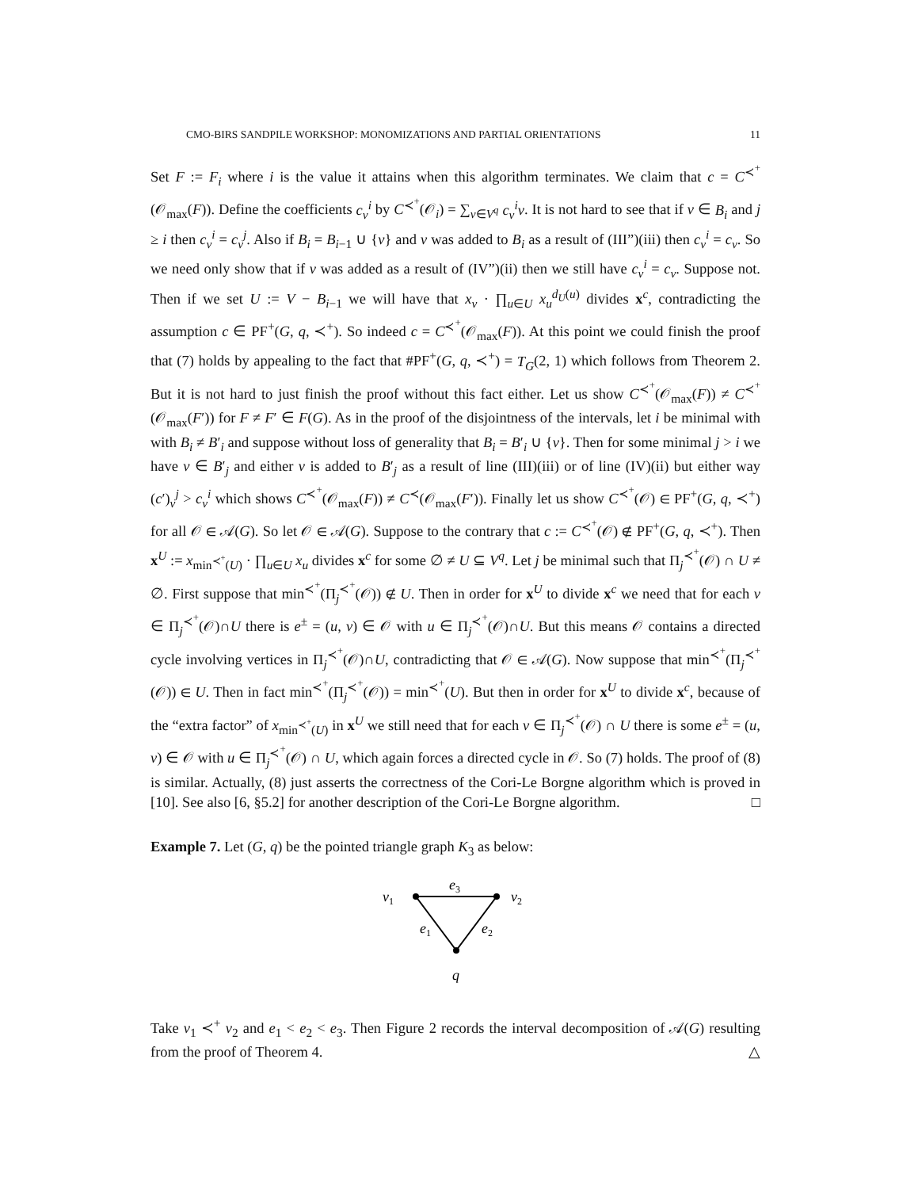CMO-BIRS SANDPILE WORKSHOP: MONOMIZATIONS AND PARTIAL ORIENTATIONS 11
Set F := F<sub>i</sub> where i is the value it attains when this algorithm terminates. We claim that c = C<sup>≺<sup>+</sup></sup>(𝒪<sub>max</sub>(F)). Define the coefficients c<sub>v</sub><sup>i</sup> by C<sup>≺<sup>+</sup></sup>(𝒪<sub>i</sub>) = ∑<sub>v∈V<sup>q</sup></sub> c<sub>v</sub><sup>i</sup>v. It is not hard to see that if v ∈ B<sub>i</sub> and j ≥ i then c<sub>v</sub><sup>i</sup> = c<sub>v</sub><sup>j</sup>. Also if B<sub>i</sub> = B<sub>i−1</sub> ∪ {v} and v was added to B<sub>i</sub> as a result of (III”)(iii) then c<sub>v</sub><sup>i</sup> = c<sub>v</sub>. So we need only show that if v was added as a result of (IV”)(ii) then we still have c<sub>v</sub><sup>i</sup> = c<sub>v</sub>. Suppose not. Then if we set U := V − B<sub>i−1</sub> we will have that x<sub>v</sub> · ∏<sub>u∈U</sub> x<sub>u</sub><sup>d<sub>U</sub>(u)</sup> divides x<sup>c</sup>, contradicting the assumption c ∈ PF<sup>+</sup>(G, q, ≺<sup>+</sup>). So indeed c = C<sup>≺<sup>+</sup></sup>(𝒪<sub>max</sub>(F)). At this point we could finish the proof that (7) holds by appealing to the fact that #PF<sup>+</sup>(G, q, ≺<sup>+</sup>) = T<sub>G</sub>(2, 1) which follows from Theorem 2. But it is not hard to just finish the proof without this fact either. Let us show C<sup>≺<sup>+</sup></sup>(𝒪<sub>max</sub>(F)) ≠ C<sup>≺<sup>+</sup></sup>(𝒪<sub>max</sub>(F′)) for F ≠ F′ ∈ F(G). As in the proof of the disjointness of the intervals, let i be minimal with with B<sub>i</sub> ≠ B′<sub>i</sub> and suppose without loss of generality that B<sub>i</sub> = B′<sub>i</sub> ∪ {v}. Then for some minimal j > i we have v ∈ B′<sub>j</sub> and either v is added to B′<sub>j</sub> as a result of line (III)(iii) or of line (IV)(ii) but either way (c′)<sub>v</sub><sup>j</sup> > c<sub>v</sub><sup>i</sup> which shows C<sup>≺<sup>+</sup></sup>(𝒪<sub>max</sub>(F)) ≠ C<sup>≺</sup>(𝒪<sub>max</sub>(F′)). Finally let us show C<sup>≺<sup>+</sup></sup>(𝒪) ∈ PF<sup>+</sup>(G, q, ≺<sup>+</sup>) for all 𝒪 ∈ 𝒜(G). So let 𝒪 ∈ 𝒜(G). Suppose to the contrary that c := C<sup>≺<sup>+</sup></sup>(𝒪) ∉ PF<sup>+</sup>(G, q, ≺<sup>+</sup>). Then x<sup>U</sup> := x<sub>min<sup>≺<sup>+</sup></sup>(U)</sub> · ∏<sub>u∈U</sub> x<sub>u</sub> divides x<sup>c</sup> for some ∅ ≠ U ⊆ V<sup>q</sup>. Let j be minimal such that Π<sub>j</sub><sup>≺<sup>+</sup></sup>(𝒪) ∩ U ≠ ∅. First suppose that min<sup>≺<sup>+</sup></sup>(Π<sub>j</sub><sup>≺<sup>+</sup></sup>(𝒪)) ∉ U. Then in order for x<sup>U</sup> to divide x<sup>c</sup> we need that for each v ∈ Π<sub>j</sub><sup>≺<sup>+</sup></sup>(𝒪)∩U there is e<sup>±</sup> = (u, v) ∈ 𝒪 with u ∈ Π<sub>j</sub><sup>≺<sup>+</sup></sup>(𝒪)∩U. But this means 𝒪 contains a directed cycle involving vertices in Π<sub>j</sub><sup>≺<sup>+</sup></sup>(𝒪)∩U, contradicting that 𝒪 ∈ 𝒜(G). Now suppose that min<sup>≺<sup>+</sup></sup>(Π<sub>j</sub><sup>≺<sup>+</sup></sup>(𝒪)) ∈ U. Then in fact min<sup>≺<sup>+</sup></sup>(Π<sub>j</sub><sup>≺<sup>+</sup></sup>(𝒪)) = min<sup>≺<sup>+</sup></sup>(U). But then in order for x<sup>U</sup> to divide x<sup>c</sup>, because of the “extra factor” of x<sub>min<sup>≺<sup>+</sup></sup>(U)</sub> in x<sup>U</sup> we still need that for each v ∈ Π<sub>j</sub><sup>≺<sup>+</sup></sup>(𝒪) ∩ U there is some e<sup>±</sup> = (u, v) ∈ 𝒪 with u ∈ Π<sub>j</sub><sup>≺<sup>+</sup></sup>(𝒪) ∩ U, which again forces a directed cycle in 𝒪. So (7) holds. The proof of (8) is similar. Actually, (8) just asserts the correctness of the Cori-Le Borgne algorithm which is proved in [10]. See also [6, §5.2] for another description of the Cori-Le Borgne algorithm. □
Example 7. Let (G, q) be the pointed triangle graph K<sub>3</sub> as below:
v1
v2
e3
e1
e2
q
Take v<sub>1</sub> ≺<sup>+</sup> v<sub>2</sub> and e<sub>1</sub> < e<sub>2</sub> < e<sub>3</sub>. Then Figure 2 records the interval decomposition of 𝒜(G) resulting from the proof of Theorem 4. △